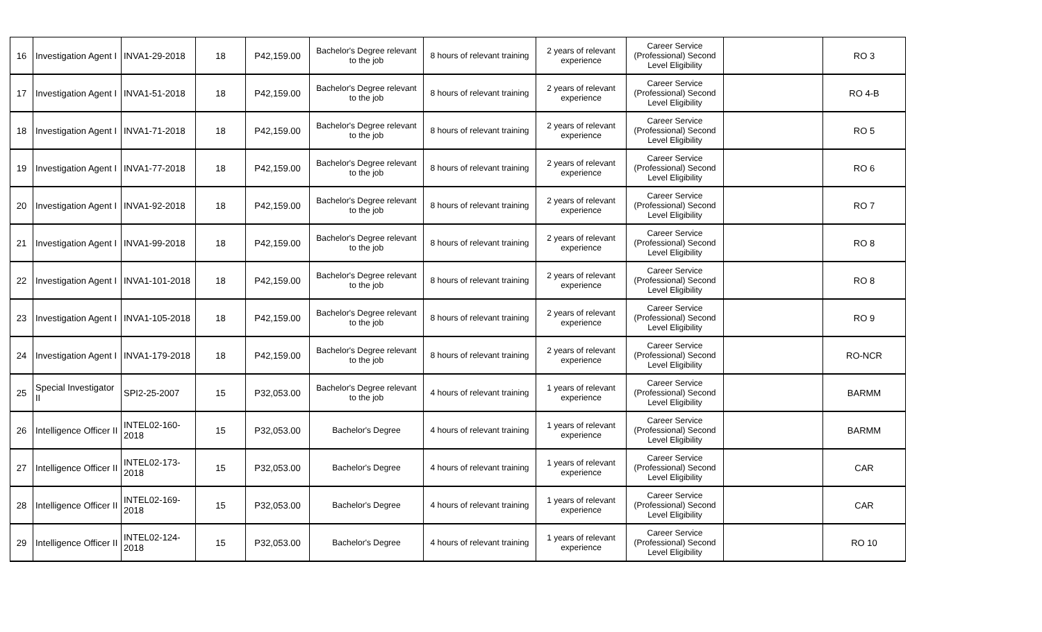| 16 | Investigation Agent I | INVA1-29-2018 | 18 | P42,159.00 | Bachelor's Degree relevant to the job | 8 hours of relevant training | 2 years of relevant experience | Career Service (Professional) Second Level Eligibility | | RO 3 |
| 17 | Investigation Agent I | INVA1-51-2018 | 18 | P42,159.00 | Bachelor's Degree relevant to the job | 8 hours of relevant training | 2 years of relevant experience | Career Service (Professional) Second Level Eligibility | | RO 4-B |
| 18 | Investigation Agent I | INVA1-71-2018 | 18 | P42,159.00 | Bachelor's Degree relevant to the job | 8 hours of relevant training | 2 years of relevant experience | Career Service (Professional) Second Level Eligibility | | RO 5 |
| 19 | Investigation Agent I | INVA1-77-2018 | 18 | P42,159.00 | Bachelor's Degree relevant to the job | 8 hours of relevant training | 2 years of relevant experience | Career Service (Professional) Second Level Eligibility | | RO 6 |
| 20 | Investigation Agent I | INVA1-92-2018 | 18 | P42,159.00 | Bachelor's Degree relevant to the job | 8 hours of relevant training | 2 years of relevant experience | Career Service (Professional) Second Level Eligibility | | RO 7 |
| 21 | Investigation Agent I | INVA1-99-2018 | 18 | P42,159.00 | Bachelor's Degree relevant to the job | 8 hours of relevant training | 2 years of relevant experience | Career Service (Professional) Second Level Eligibility | | RO 8 |
| 22 | Investigation Agent I | INVA1-101-2018 | 18 | P42,159.00 | Bachelor's Degree relevant to the job | 8 hours of relevant training | 2 years of relevant experience | Career Service (Professional) Second Level Eligibility | | RO 8 |
| 23 | Investigation Agent I | INVA1-105-2018 | 18 | P42,159.00 | Bachelor's Degree relevant to the job | 8 hours of relevant training | 2 years of relevant experience | Career Service (Professional) Second Level Eligibility | | RO 9 |
| 24 | Investigation Agent I | INVA1-179-2018 | 18 | P42,159.00 | Bachelor's Degree relevant to the job | 8 hours of relevant training | 2 years of relevant experience | Career Service (Professional) Second Level Eligibility | | RO-NCR |
| 25 | Special Investigator II | SPI2-25-2007 | 15 | P32,053.00 | Bachelor's Degree relevant to the job | 4 hours of relevant training | 1 years of relevant experience | Career Service (Professional) Second Level Eligibility | | BARMM |
| 26 | Intelligence Officer II | INTEL02-160-2018 | 15 | P32,053.00 | Bachelor's Degree | 4 hours of relevant training | 1 years of relevant experience | Career Service (Professional) Second Level Eligibility | | BARMM |
| 27 | Intelligence Officer II | INTEL02-173-2018 | 15 | P32,053.00 | Bachelor's Degree | 4 hours of relevant training | 1 years of relevant experience | Career Service (Professional) Second Level Eligibility | | CAR |
| 28 | Intelligence Officer II | INTEL02-169-2018 | 15 | P32,053.00 | Bachelor's Degree | 4 hours of relevant training | 1 years of relevant experience | Career Service (Professional) Second Level Eligibility | | CAR |
| 29 | Intelligence Officer II | INTEL02-124-2018 | 15 | P32,053.00 | Bachelor's Degree | 4 hours of relevant training | 1 years of relevant experience | Career Service (Professional) Second Level Eligibility | | RO 10 |